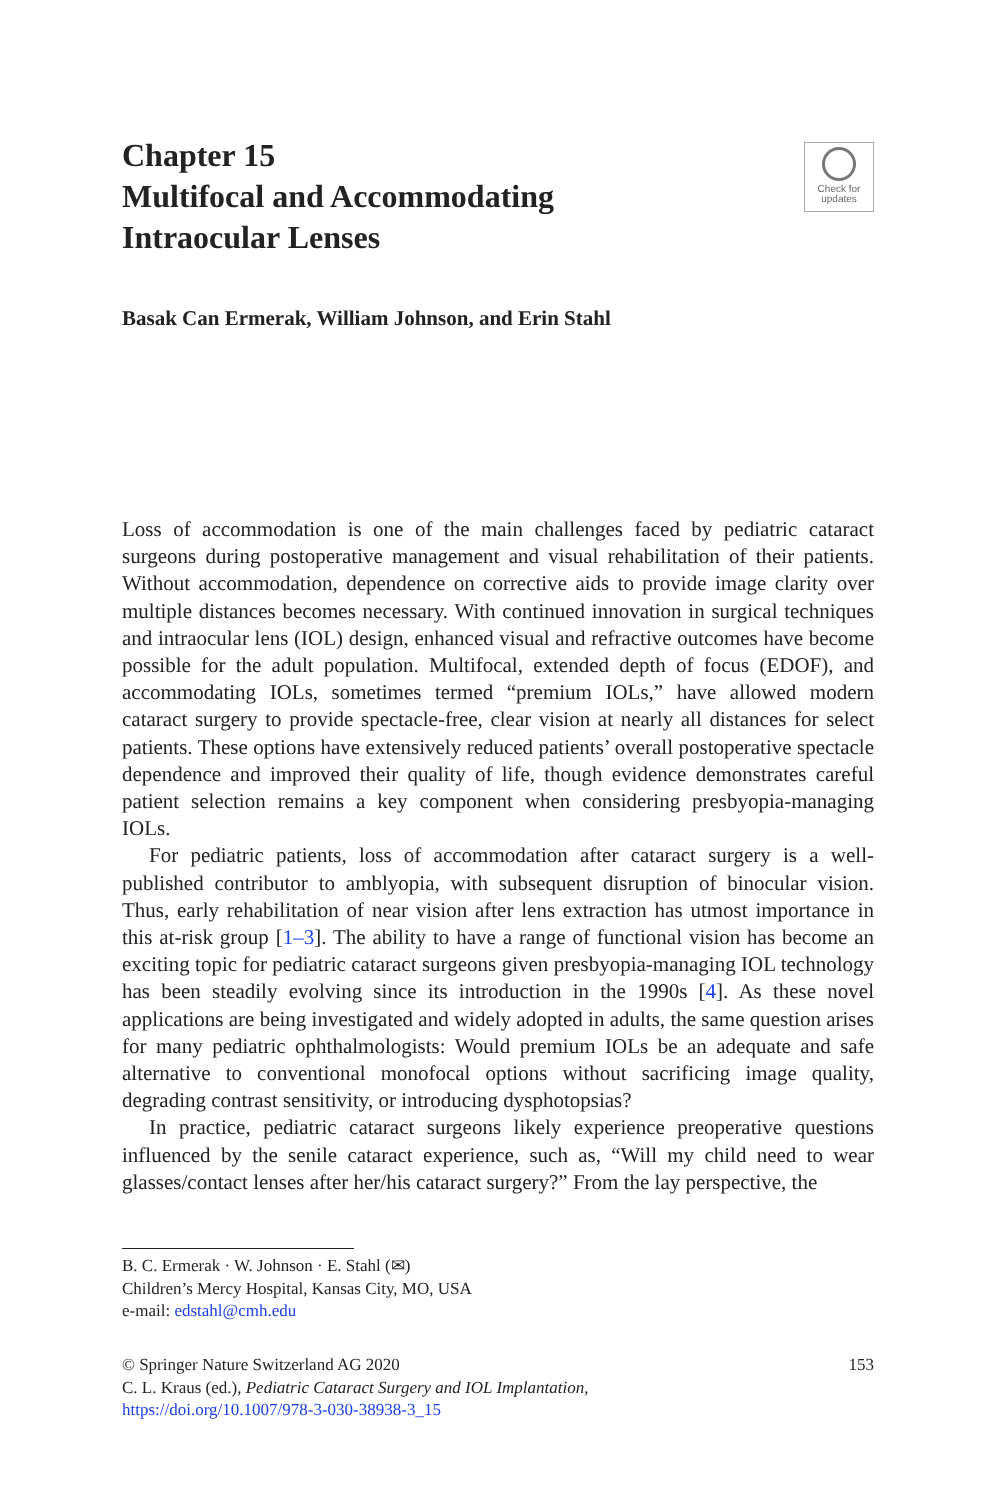Chapter 15
Multifocal and Accommodating
Intraocular Lenses
Check for
updates
Basak Can Ermerak, William Johnson, and Erin Stahl
Loss of accommodation is one of the main challenges faced by pediatric cataract surgeons during postoperative management and visual rehabilitation of their patients. Without accommodation, dependence on corrective aids to provide image clarity over multiple distances becomes necessary. With continued innovation in surgical techniques and intraocular lens (IOL) design, enhanced visual and refractive outcomes have become possible for the adult population. Multifocal, extended depth of focus (EDOF), and accommodating IOLs, sometimes termed “premium IOLs,” have allowed modern cataract surgery to provide spectacle-free, clear vision at nearly all distances for select patients. These options have extensively reduced patients’ overall postoperative spectacle dependence and improved their quality of life, though evidence demonstrates careful patient selection remains a key component when considering presbyopia-managing IOLs.
For pediatric patients, loss of accommodation after cataract surgery is a well-published contributor to amblyopia, with subsequent disruption of binocular vision. Thus, early rehabilitation of near vision after lens extraction has utmost importance in this at-risk group [1–3]. The ability to have a range of functional vision has become an exciting topic for pediatric cataract surgeons given presbyopia-managing IOL technology has been steadily evolving since its introduction in the 1990s [4]. As these novel applications are being investigated and widely adopted in adults, the same question arises for many pediatric ophthalmologists: Would premium IOLs be an adequate and safe alternative to conventional monofocal options without sacrificing image quality, degrading contrast sensitivity, or introducing dysphotopsias?
In practice, pediatric cataract surgeons likely experience preoperative questions influenced by the senile cataract experience, such as, “Will my child need to wear glasses/contact lenses after her/his cataract surgery?” From the lay perspective, the
B. C. Ermerak · W. Johnson · E. Stahl (✉)
Children’s Mercy Hospital, Kansas City, MO, USA
e-mail: edstahl@cmh.edu
© Springer Nature Switzerland AG 2020 153
C. L. Kraus (ed.), Pediatric Cataract Surgery and IOL Implantation,
https://doi.org/10.1007/978-3-030-38938-3_15